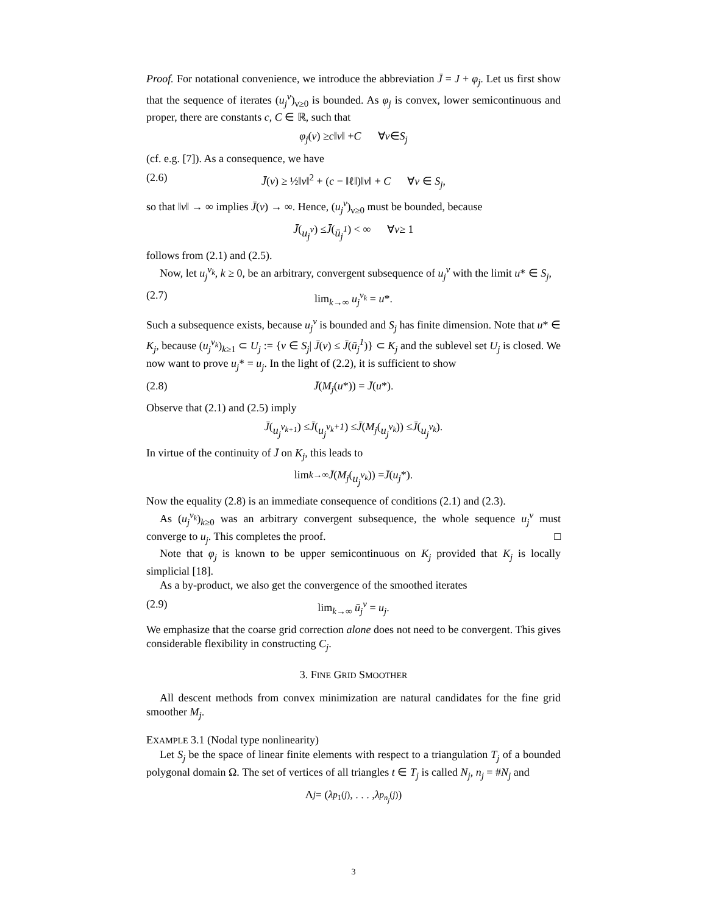Proof. For notational convenience, we introduce the abbreviation J̄ = J + φ<sub>j</sub>. Let us first show that the sequence of iterates (u<sub>j</sub><sup>ν</sup>)<sub>ν≥0</sub> is bounded. As φ<sub>j</sub> is convex, lower semicontinuous and proper, there are constants c, C ∈ ℝ, such that
φ<sub>j</sub> (v) ≥ c ‖ v ‖ + C ∀ v ∈ S<sub>j</sub>
(cf. e.g. [7]). As a consequence, we have
(2.6) J̄(v) ≥ ½‖v‖<sup>2</sup> + (c − ‖ℓ‖)‖v‖ + C ∀v ∈ S<sub>j</sub>,
so that ‖v‖ → ∞ implies J̄(v) → ∞. Hence, (u<sub>j</sub><sup>ν</sup>)<sub>ν≥0</sub> must be bounded, because
J̄ (u<sub>j</sub><sup>ν</sup>) ≤ J̄ (ū<sub>j</sub><sup>1</sup>) < ∞ ∀ ν ≥ 1
follows from (2.1) and (2.5).
Now, let u<sub>j</sub><sup>ν<sub>k</sub></sup>, k ≥ 0, be an arbitrary, convergent subsequence of u<sub>j</sub><sup>ν</sup> with the limit u* ∈ S<sub>j</sub>,
(2.7) lim<sub>k→∞</sub> u<sub>j</sub><sup>ν<sub>k</sub></sup> = u*.
Such a subsequence exists, because u<sub>j</sub><sup>ν</sup> is bounded and S<sub>j</sub> has finite dimension. Note that u* ∈ K<sub>j</sub>, because (u<sub>j</sub><sup>ν<sub>k</sub></sup>)<sub>k≥1</sub> ⊂ U<sub>j</sub> := {v ∈ S<sub>j</sub>| J̄(v) ≤ J̄(ū<sub>j</sub><sup>1</sup>)} ⊂ K<sub>j</sub> and the sublevel set U<sub>j</sub> is closed. We now want to prove u<sub>j</sub>* = u<sub>j</sub>. In the light of (2.2), it is sufficient to show
(2.8) J̄(M<sub>j</sub>(u*)) = J̄(u*).
Observe that (2.1) and (2.5) imply
J̄ (u<sub>j</sub><sup>ν<sub>k+1</sub></sup>) ≤ J̄ (u<sub>j</sub><sup>ν<sub>k</sub>+1</sup>) ≤ J̄ (M<sub>j</sub> (u<sub>j</sub><sup>ν<sub>k</sub></sup>)) ≤ J̄ (u<sub>j</sub><sup>ν<sub>k</sub></sup>).
In virtue of the continuity of J̄ on K<sub>j</sub>, this leads to
lim<sub>k→∞</sub> J̄ (M<sub>j</sub> (u<sub>j</sub><sup>ν<sub>k</sub></sup>)) = J̄ (u<sub>j</sub> *).
Now the equality (2.8) is an immediate consequence of conditions (2.1) and (2.3).
As (u<sub>j</sub><sup>ν<sub>k</sub></sup>)<sub>k≥0</sub> was an arbitrary convergent subsequence, the whole sequence u<sub>j</sub><sup>ν</sup> must converge to u<sub>j</sub>. This completes the proof. □
Note that φ<sub>j</sub> is known to be upper semicontinuous on K<sub>j</sub> provided that K<sub>j</sub> is locally simplicial [18].
As a by-product, we also get the convergence of the smoothed iterates
(2.9) lim<sub>k→∞</sub> ū<sub>j</sub><sup>ν</sup> = u<sub>j</sub>.
We emphasize that the coarse grid correction alone does not need to be convergent. This gives considerable flexibility in constructing C<sub>j</sub>.
3. FINE GRID SMOOTHER
All descent methods from convex minimization are natural candidates for the fine grid smoother M<sub>j</sub>.
EXAMPLE 3.1 (Nodal type nonlinearity)
Let S<sub>j</sub> be the space of linear finite elements with respect to a triangulation T<sub>j</sub> of a bounded polygonal domain Ω. The set of vertices of all triangles t ∈ T<sub>j</sub> is called N<sub>j</sub>, n<sub>j</sub> = #N<sub>j</sub> and
Λ<sub>j</sub> = (λ<sub>p<sub>1</sub></sub><sup>(j)</sup>, . . . , λ<sub>p<sub>n<sub>j</sub></sub></sub><sup>(j)</sup>)
3